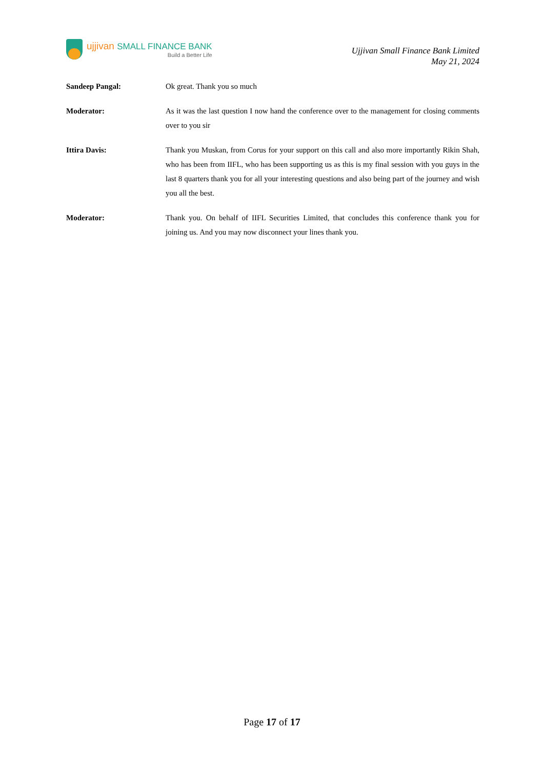ujjivan SMALL FINANCE BANK
Build a Better Life
Ujjivan Small Finance Bank Limited
May 21, 2024
Sandeep Pangal: Ok great. Thank you so much
Moderator: As it was the last question I now hand the conference over to the management for closing comments over to you sir
Ittira Davis: Thank you Muskan, from Corus for your support on this call and also more importantly Rikin Shah, who has been from IIFL, who has been supporting us as this is my final session with you guys in the last 8 quarters thank you for all your interesting questions and also being part of the journey and wish you all the best.
Moderator: Thank you. On behalf of IIFL Securities Limited, that concludes this conference thank you for joining us. And you may now disconnect your lines thank you.
Page 17 of 17